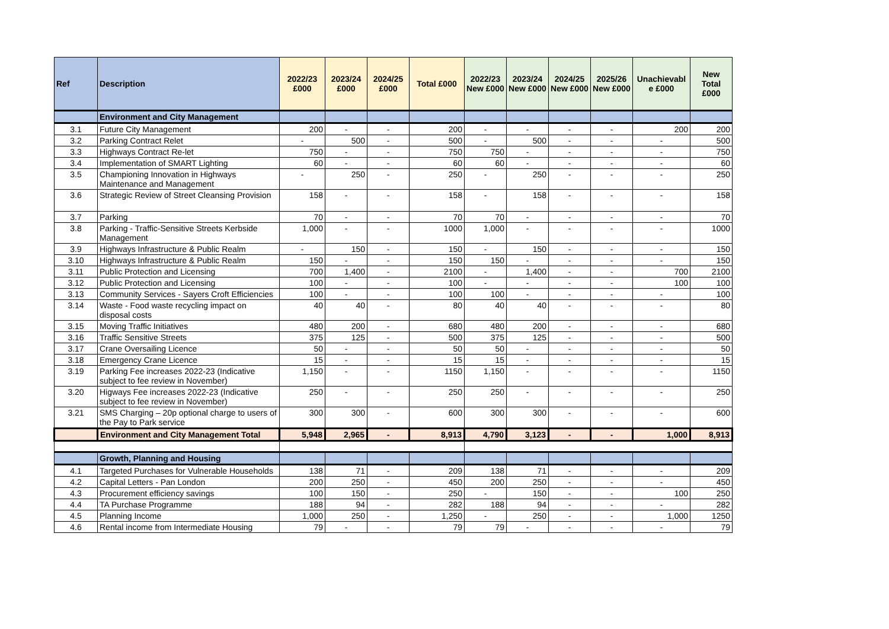| Ref | Description | 2022/23 £000 | 2023/24 £000 | 2024/25 £000 | Total £000 | 2022/23 New £000 | 2023/24 New £000 | 2024/25 New £000 | 2025/26 New £000 | Unachievabl e £000 | New Total £000 |
| --- | --- | --- | --- | --- | --- | --- | --- | --- | --- | --- | --- |
| | Environment and City Management | | | | | | | | | | |
| 3.1 | Future City Management | 200 | - | - | 200 | - | - | - | - | 200 | 200 |
| 3.2 | Parking Contract Relet | - | 500 | - | 500 | - | 500 | - | - | - | 500 |
| 3.3 | Highways Contract Re-let | 750 | - | - | 750 | 750 | - | - | - | - | 750 |
| 3.4 | Implementation of SMART Lighting | 60 | - | - | 60 | 60 | - | - | - | - | 60 |
| 3.5 | Championing Innovation in Highways Maintenance and Management | - | 250 | - | 250 | - | 250 | - | - | - | 250 |
| 3.6 | Strategic Review of Street Cleansing Provision | 158 | - | - | 158 | - | 158 | - | - | - | 158 |
| 3.7 | Parking | 70 | - | - | 70 | 70 | - | - | - | - | 70 |
| 3.8 | Parking - Traffic-Sensitive Streets Kerbside Management | 1,000 | - | - | 1000 | 1,000 | - | - | - | - | 1000 |
| 3.9 | Highways Infrastructure & Public Realm | - | 150 | - | 150 | - | 150 | - | - | - | 150 |
| 3.10 | Highways Infrastructure & Public Realm | 150 | - | - | 150 | 150 | - | - | - | - | 150 |
| 3.11 | Public Protection and Licensing | 700 | 1,400 | - | 2100 | - | 1,400 | - | - | 700 | 2100 |
| 3.12 | Public Protection and Licensing | 100 | - | - | 100 | - | - | - | - | 100 | 100 |
| 3.13 | Community Services - Sayers Croft Efficiencies | 100 | - | - | 100 | 100 | - | - | - | - | 100 |
| 3.14 | Waste - Food waste recycling impact on disposal costs | 40 | 40 | - | 80 | 40 | 40 | - | - | - | 80 |
| 3.15 | Moving Traffic Initiatives | 480 | 200 | - | 680 | 480 | 200 | - | - | - | 680 |
| 3.16 | Traffic Sensitive Streets | 375 | 125 | - | 500 | 375 | 125 | - | - | - | 500 |
| 3.17 | Crane Oversailing Licence | 50 | - | - | 50 | 50 | - | - | - | - | 50 |
| 3.18 | Emergency Crane Licence | 15 | - | - | 15 | 15 | - | - | - | - | 15 |
| 3.19 | Parking Fee increases 2022-23 (Indicative subject to fee review in November) | 1,150 | - | - | 1150 | 1,150 | - | - | - | - | 1150 |
| 3.20 | Higways Fee increases 2022-23 (Indicative subject to fee review in November) | 250 | - | - | 250 | 250 | - | - | - | - | 250 |
| 3.21 | SMS Charging – 20p optional charge to users of the Pay to Park service | 300 | 300 | - | 600 | 300 | 300 | - | - | - | 600 |
| | Environment and City Management Total | 5,948 | 2,965 | - | 8,913 | 4,790 | 3,123 | - | - | 1,000 | 8,913 |
| | Growth, Planning and Housing | | | | | | | | | | |
| 4.1 | Targeted Purchases for Vulnerable Households | 138 | 71 | - | 209 | 138 | 71 | - | - | - | 209 |
| 4.2 | Capital Letters - Pan London | 200 | 250 | - | 450 | 200 | 250 | - | - | - | 450 |
| 4.3 | Procurement efficiency savings | 100 | 150 | - | 250 | - | 150 | - | - | 100 | 250 |
| 4.4 | TA Purchase Programme | 188 | 94 | - | 282 | 188 | 94 | - | - | - | 282 |
| 4.5 | Planning Income | 1,000 | 250 | - | 1,250 | - | 250 | - | - | 1,000 | 1250 |
| 4.6 | Rental income from Intermediate Housing | 79 | - | - | 79 | 79 | - | - | - | - | 79 |